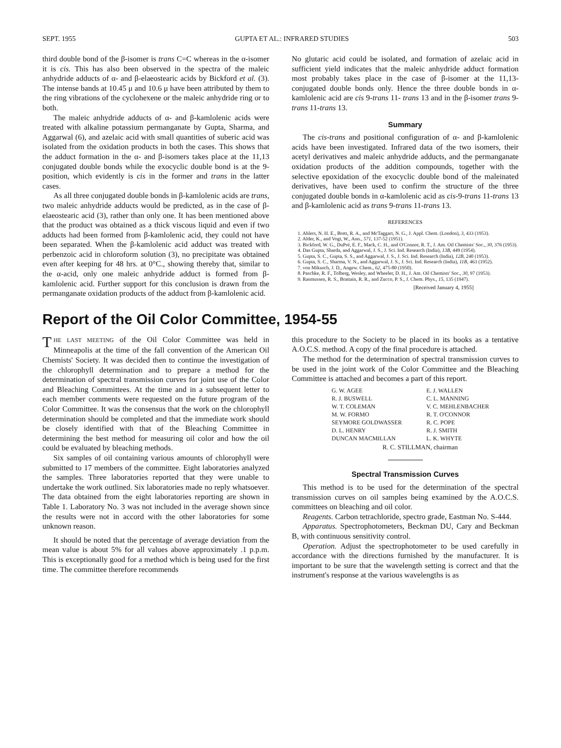SEPT. 1955 GUPTA ET AL.: INFRARED STUDIES 503
third double bond of the β-isomer is trans C=C whereas in the α-isomer it is cis. This has also been observed in the spectra of the maleic anhydride adducts of α- and β-elaeostearic acids by Bickford et al. (3). The intense bands at 10.45 μ and 10.6 μ have been attributed by them to the ring vibrations of the cyclohexene or the maleic anhydride ring or to both.
The maleic anhydride adducts of α- and β-kamlolenic acids were treated with alkaline potassium permanganate by Gupta, Sharma, and Aggarwal (6), and azelaic acid with small quantities of suberic acid was isolated from the oxidation products in both the cases. This shows that the adduct formation in the α- and β-isomers takes place at the 11,13 conjugated double bonds while the exocyclic double bond is at the 9-position, which evidently is cis in the former and trans in the latter cases.
As all three conjugated double bonds in β-kamlolenic acids are trans, two maleic anhydride adducts would be predicted, as in the case of β-elaeostearic acid (3), rather than only one. It has been mentioned above that the product was obtained as a thick viscous liquid and even if two adducts had been formed from β-kamlolenic acid, they could not have been separated. When the β-kamlolenic acid adduct was treated with perbenzoic acid in chloroform solution (3), no precipitate was obtained even after keeping for 48 hrs. at 0°C., showing thereby that, similar to the α-acid, only one maleic anhydride adduct is formed from β-kamlolenic acid. Further support for this conclusion is drawn from the permanganate oxidation products of the adduct from β-kamlolenic acid.
No glutaric acid could be isolated, and formation of azelaic acid in sufficient yield indicates that the maleic anhydride adduct formation most probably takes place in the case of β-isomer at the 11,13-conjugated double bonds only. Hence the three double bonds in α-kamlolenic acid are cis 9-trans 11- trans 13 and in the β-isomer trans 9-trans 11-trans 13.
Summary
The cis-trans and positional configuration of α- and β-kamlolenic acids have been investigated. Infrared data of the two isomers, their acetyl derivatives and maleic anhydride adducts, and the permanganate oxidation products of the addition compounds, together with the selective epoxidation of the exocyclic double bond of the maleinated derivatives, have been used to confirm the structure of the three conjugated double bonds in α-kamlolenic acid as cis-9-trans 11-trans 13 and β-kamlolenic acid as trans 9-trans 11-trans 13.
REFERENCES
1. Ahlers, N. H. E., Brett, R. A., and McTaggart, N. G., J. Appl. Chem. (London), 3, 433 (1953).
2. Alder, K., and Vogt, W., Ann., 571, 137-52 (1951).
3. Bickford, W. G., DuPré, E. F., Mack, C. H., and O'Connor, R. T., J. Am. Oil Chemists' Soc., 30, 376 (1953).
4. Das Gupta, Sharda, and Aggarwal, J. S., J. Sci. Ind. Research (India), 13B, 449 (1954).
5. Gupta, S. C., Gupta, S. S., and Aggarwal, J. S., J. Sci. Ind. Research (India), 12B, 240 (1953).
6. Gupta, S. C., Sharma, V. N., and Aggarwal, J. S., J. Sci. Ind. Research (India), 11B, 463 (1952).
7. von Mikusch, J. D., Angew. Chem., 62, 475-80 (1950).
8. Paschke, R. F., Tolberg, Wesley, and Wheeler, D. H., J. Am. Oil Chemists' Soc., 30, 97 (1953).
9. Rasmussen, R. S., Brattain, R. R., and Zucco, P. S., J. Chem. Phys., 15, 135 (1947).
[Received January 4, 1955]
Report of the Oil Color Committee, 1954-55
THE LAST MEETING of the Oil Color Committee was held in Minneapolis at the time of the fall convention of the American Oil Chemists' Society. It was decided then to continue the investigation of the chlorophyll determination and to prepare a method for the determination of spectral transmission curves for joint use of the Color and Bleaching Committees. At the time and in a subsequent letter to each member comments were requested on the future program of the Color Committee. It was the consensus that the work on the chlorophyll determination should be completed and that the immediate work should be closely identified with that of the Bleaching Committee in determining the best method for measuring oil color and how the oil could be evaluated by bleaching methods.
Six samples of oil containing various amounts of chlorophyll were submitted to 17 members of the committee. Eight laboratories analyzed the samples. Three laboratories reported that they were unable to undertake the work outlined. Six laboratories made no reply whatsoever. The data obtained from the eight laboratories reporting are shown in Table 1. Laboratory No. 3 was not included in the average shown since the results were not in accord with the other laboratories for some unknown reason.
It should be noted that the percentage of average deviation from the mean value is about 5% for all values above approximately .1 p.p.m. This is exceptionally good for a method which is being used for the first time. The committee therefore recommends
this procedure to the Society to be placed in its books as a tentative A.O.C.S. method. A copy of the final procedure is attached.
The method for the determination of spectral transmission curves to be used in the joint work of the Color Committee and the Bleaching Committee is attached and becomes a part of this report.
G. W. AGEE E. J. WALLEN R. J. BUSWELL C. L. MANNING W. T. COLEMAN V. C. MEHLENBACHER M. W. FORMO R. T. O'CONNOR SEYMORE GOLDWASSER R. C. POPE D. L. HENRY R. J. SMITH DUNCAN MACMILLAN L. K. WHYTE
R. C. STILLMAN, chairman
Spectral Transmission Curves
This method is to be used for the determination of the spectral transmission curves on oil samples being examined by the A.O.C.S. committees on bleaching and oil color.
Reagents. Carbon tetrachloride, spectro grade, Eastman No. S-444.
Apparatus. Spectrophotometers, Beckman DU, Cary and Beckman B, with continuous sensitivity control.
Operation. Adjust the spectrophotometer to be used carefully in accordance with the directions furnished by the manufacturer. It is important to be sure that the wavelength setting is correct and that the instrument's response at the various wavelengths is as